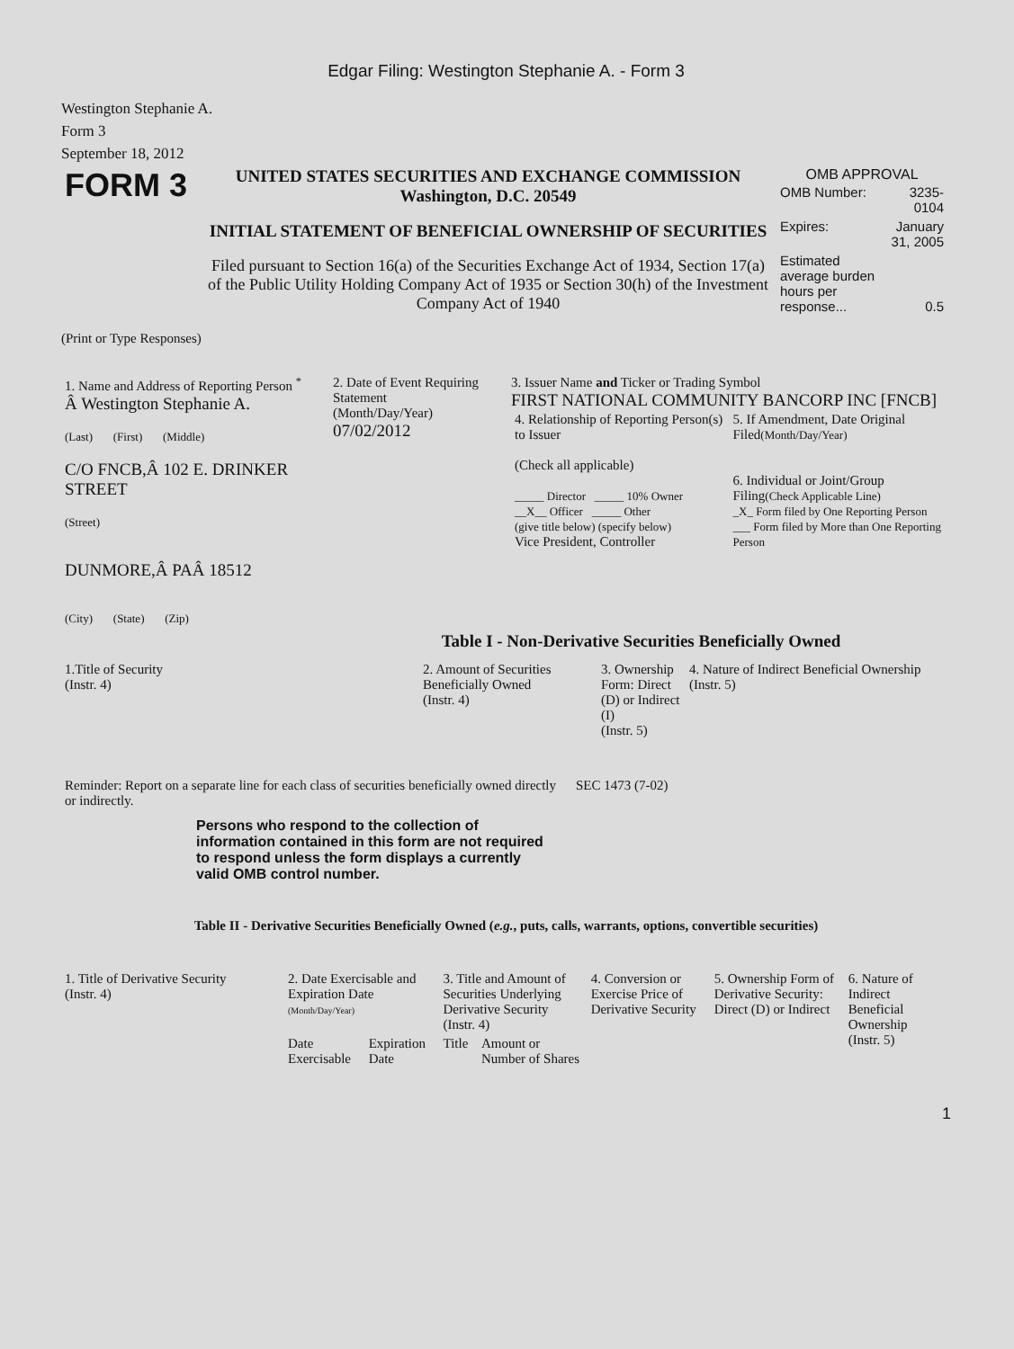Edgar Filing: Westington Stephanie A. - Form 3
Westington Stephanie A.
Form 3
September 18, 2012
| FORM 3 | UNITED STATES SECURITIES AND EXCHANGE COMMISSION Washington, D.C. 20549 INITIAL STATEMENT OF BENEFICIAL OWNERSHIP OF SECURITIES Filed pursuant to Section 16(a) of the Securities Exchange Act of 1934, Section 17(a) of the Public Utility Holding Company Act of 1935 or Section 30(h) of the Investment Company Act of 1940 | OMB APPROVAL / OMB Number: / 3235-0104 / / Expires: / January 31, 2005 / / Estimated average burden hours per response... / 0.5 / |
(Print or Type Responses)
| 1. Name and Address of Reporting Person <sup>*</sup> Â Westington Stephanie A. (Last) (First) (Middle) C/O FNCB,Â 102 E. DRINKER STREET (Street) DUNMORE,Â PAÂ 18512 (City) (State) (Zip) | 2. Date of Event Requiring Statement (Month/Day/Year) 07/02/2012 | 3. Issuer Name and Ticker or Trading Symbol FIRST NATIONAL COMMUNITY BANCORP INC [FNCB] / 4. Relationship of Reporting Person(s) to Issuer (Check all applicable) _____ Director _____ 10% Owner __X__ Officer _____ Other (give title below) (specify below) Vice President, Controller / 5. If Amendment, Date Original Filed (Month/Day/Year) 6. Individual or Joint/Group Filing (Check Applicable Line) _X_ Form filed by One Reporting Person ___ Form filed by More than One Reporting Person / |
Table I - Non-Derivative Securities Beneficially Owned
| 1.Title of Security (Instr. 4) | 2. Amount of Securities Beneficially Owned (Instr. 4) | 3. Ownership Form: Direct (D) or Indirect (I) (Instr. 5) | 4. Nature of Indirect Beneficial Ownership (Instr. 5) |
| --- | --- | --- | --- |
| Reminder: Report on a separate line for each class of securities beneficially owned directly or indirectly. | SEC 1473 (7-02) |
Persons who respond to the collection of information contained in this form are not required to respond unless the form displays a currently valid OMB control number.
Table II - Derivative Securities Beneficially Owned (e.g., puts, calls, warrants, options, convertible securities)
| 1. Title of Derivative Security (Instr. 4) | 2. Date Exercisable and Expiration Date (Month/Day/Year) | | 3. Title and Amount of Securities Underlying Derivative Security (Instr. 4) | | 4. Conversion or Exercise Price of Derivative Security | 5. Ownership Form of Derivative Security: Direct (D) or Indirect | 6. Nature of Indirect Beneficial Ownership (Instr. 5) |
| --- | --- | --- | --- | --- | --- | --- | --- |
| | Date Exercisable | Expiration Date | Title | Amount or Number of Shares | | | |
1